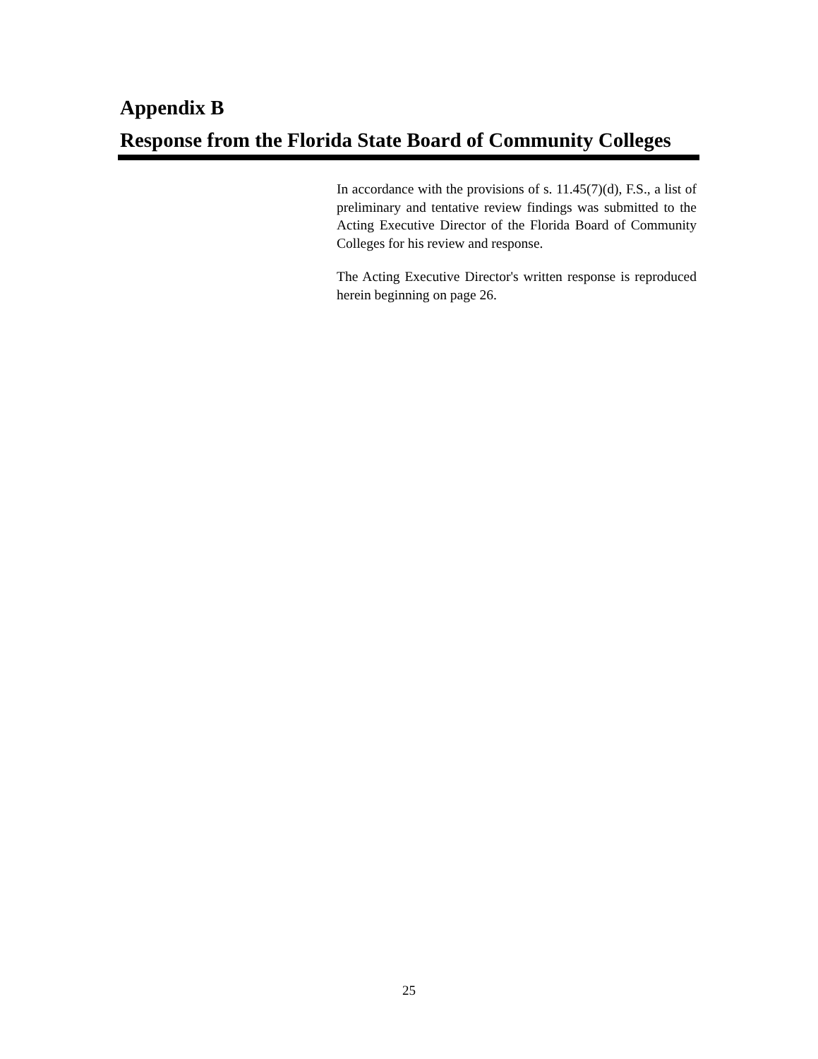Appendix B
Response from the Florida State Board of Community Colleges
In accordance with the provisions of s. 11.45(7)(d), F.S., a list of preliminary and tentative review findings was submitted to the Acting Executive Director of the Florida Board of Community Colleges for his review and response.
The Acting Executive Director's written response is reproduced herein beginning on page 26.
25